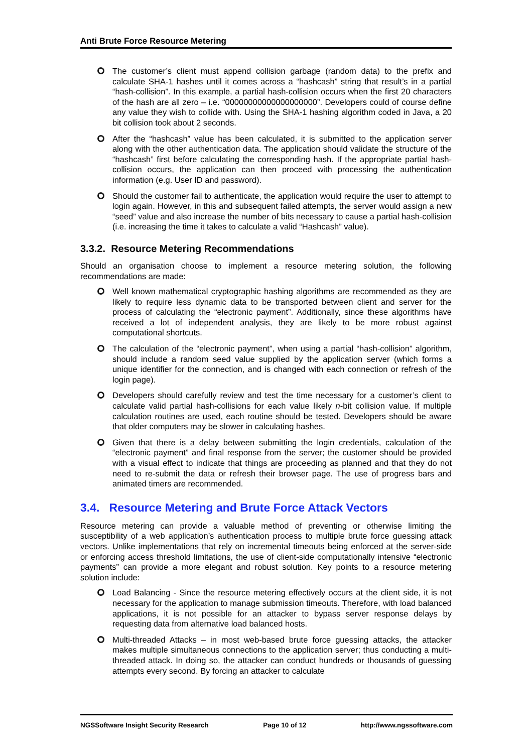Anti Brute Force Resource Metering
The customer’s client must append collision garbage (random data) to the prefix and calculate SHA-1 hashes until it comes across a “hashcash” string that result’s in a partial “hash-collision”. In this example, a partial hash-collision occurs when the first 20 characters of the hash are all zero – i.e. “00000000000000000000”. Developers could of course define any value they wish to collide with. Using the SHA-1 hashing algorithm coded in Java, a 20 bit collision took about 2 seconds.
After the “hashcash” value has been calculated, it is submitted to the application server along with the other authentication data. The application should validate the structure of the “hashcash” first before calculating the corresponding hash. If the appropriate partial hash-collision occurs, the application can then proceed with processing the authentication information (e.g. User ID and password).
Should the customer fail to authenticate, the application would require the user to attempt to login again. However, in this and subsequent failed attempts, the server would assign a new “seed” value and also increase the number of bits necessary to cause a partial hash-collision (i.e. increasing the time it takes to calculate a valid “Hashcash” value).
3.3.2. Resource Metering Recommendations
Should an organisation choose to implement a resource metering solution, the following recommendations are made:
Well known mathematical cryptographic hashing algorithms are recommended as they are likely to require less dynamic data to be transported between client and server for the process of calculating the “electronic payment”. Additionally, since these algorithms have received a lot of independent analysis, they are likely to be more robust against computational shortcuts.
The calculation of the “electronic payment”, when using a partial “hash-collision” algorithm, should include a random seed value supplied by the application server (which forms a unique identifier for the connection, and is changed with each connection or refresh of the login page).
Developers should carefully review and test the time necessary for a customer’s client to calculate valid partial hash-collisions for each value likely n-bit collision value. If multiple calculation routines are used, each routine should be tested. Developers should be aware that older computers may be slower in calculating hashes.
Given that there is a delay between submitting the login credentials, calculation of the “electronic payment” and final response from the server; the customer should be provided with a visual effect to indicate that things are proceeding as planned and that they do not need to re-submit the data or refresh their browser page. The use of progress bars and animated timers are recommended.
3.4. Resource Metering and Brute Force Attack Vectors
Resource metering can provide a valuable method of preventing or otherwise limiting the susceptibility of a web application’s authentication process to multiple brute force guessing attack vectors. Unlike implementations that rely on incremental timeouts being enforced at the server-side or enforcing access threshold limitations, the use of client-side computationally intensive “electronic payments” can provide a more elegant and robust solution. Key points to a resource metering solution include:
Load Balancing - Since the resource metering effectively occurs at the client side, it is not necessary for the application to manage submission timeouts. Therefore, with load balanced applications, it is not possible for an attacker to bypass server response delays by requesting data from alternative load balanced hosts.
Multi-threaded Attacks – in most web-based brute force guessing attacks, the attacker makes multiple simultaneous connections to the application server; thus conducting a multi-threaded attack. In doing so, the attacker can conduct hundreds or thousands of guessing attempts every second. By forcing an attacker to calculate
NGSSoftware Insight Security Research Page 10 of 12 http://www.ngssoftware.com